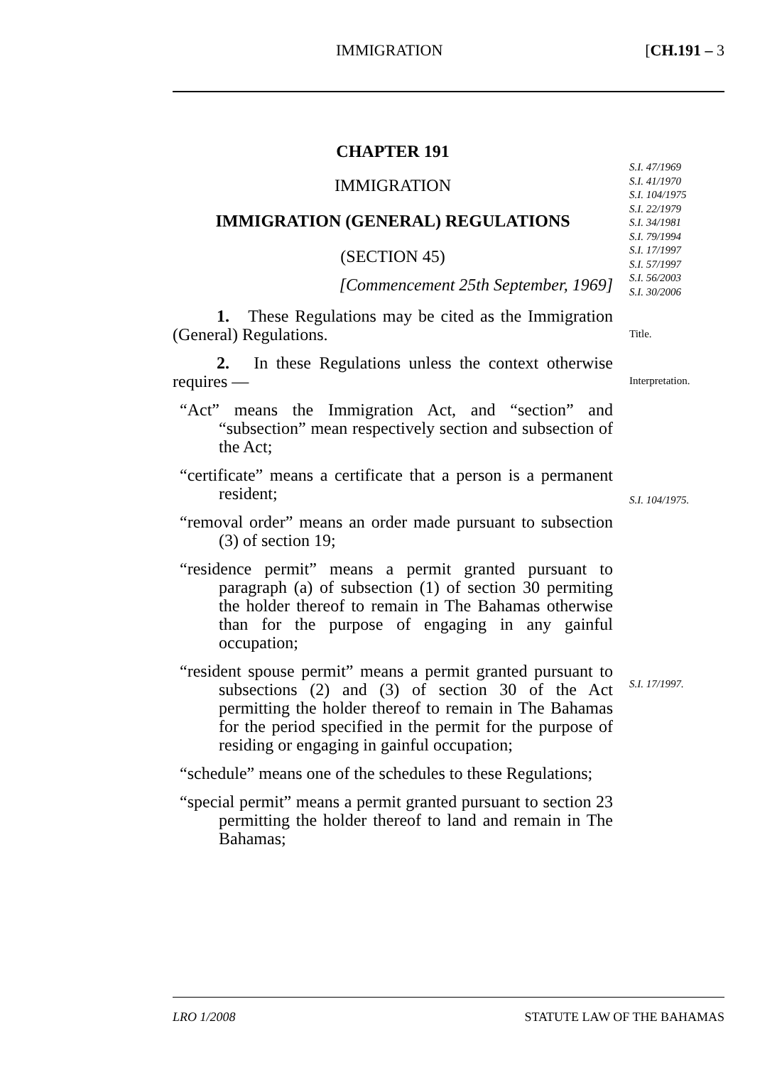IMMIGRATION [CH.191 – 3
S.I. 47/1969
S.I. 41/1970
S.I. 104/1975
S.I. 22/1979
S.I. 34/1981
S.I. 79/1994
S.I. 17/1997
S.I. 57/1997
S.I. 56/2003
S.I. 30/2006
Title.
Interpretation.
S.I. 104/1975.
S.I. 17/1997.
CHAPTER 191
IMMIGRATION
IMMIGRATION (GENERAL) REGULATIONS
(SECTION 45)
[Commencement 25th September, 1969]
1. These Regulations may be cited as the Immigration (General) Regulations.
2. In these Regulations unless the context otherwise requires —
“Act” means the Immigration Act, and “section” and “subsection” mean respectively section and subsection of the Act;
“certificate” means a certificate that a person is a permanent resident;
“removal order” means an order made pursuant to subsection (3) of section 19;
“residence permit” means a permit granted pursuant to paragraph (a) of subsection (1) of section 30 permiting the holder thereof to remain in The Bahamas otherwise than for the purpose of engaging in any gainful occupation;
“resident spouse permit” means a permit granted pursuant to subsections (2) and (3) of section 30 of the Act permitting the holder thereof to remain in The Bahamas for the period specified in the permit for the purpose of residing or engaging in gainful occupation;
“schedule” means one of the schedules to these Regulations;
“special permit” means a permit granted pursuant to section 23 permitting the holder thereof to land and remain in The Bahamas;
LRO 1/2008 STATUTE LAW OF THE BAHAMAS